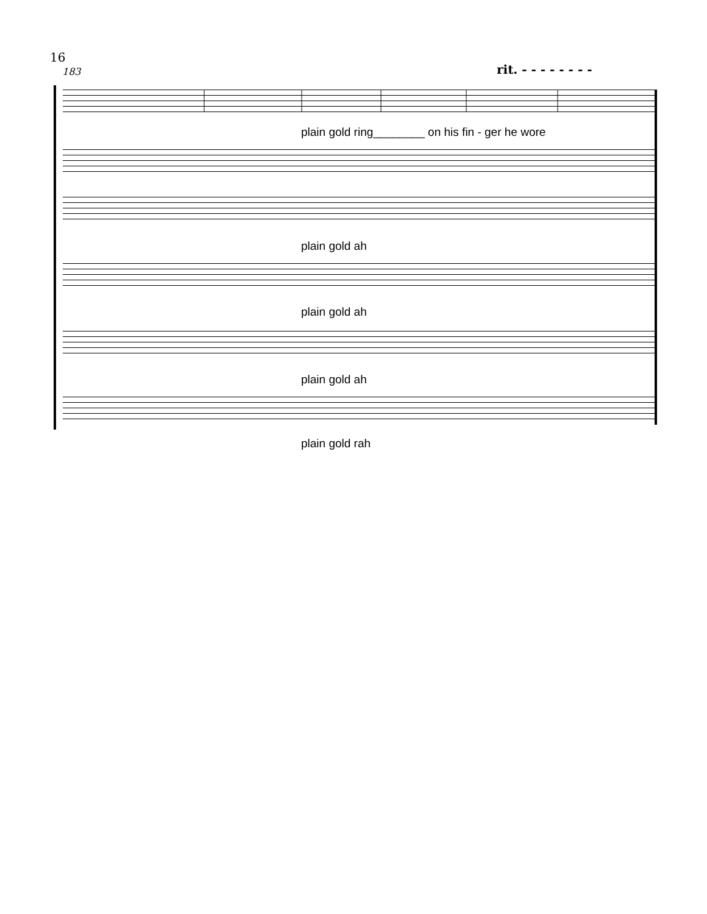16
183 rit. - - - - - - - -
plain gold ring________ on his fin - ger he wore
plain gold ah
plain gold ah
plain gold ah
plain gold rah